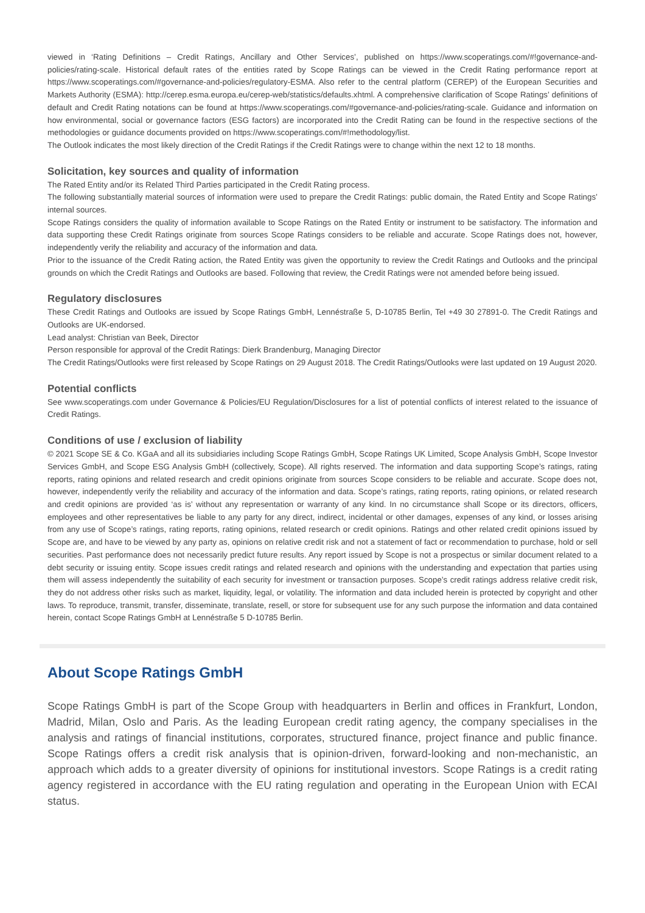viewed in ‘Rating Definitions – Credit Ratings, Ancillary and Other Services’, published on https://www.scoperatings.com/#!governance-and-policies/rating-scale. Historical default rates of the entities rated by Scope Ratings can be viewed in the Credit Rating performance report at https://www.scoperatings.com/#governance-and-policies/regulatory-ESMA. Also refer to the central platform (CEREP) of the European Securities and Markets Authority (ESMA): http://cerep.esma.europa.eu/cerep-web/statistics/defaults.xhtml. A comprehensive clarification of Scope Ratings’ definitions of default and Credit Rating notations can be found at https://www.scoperatings.com/#governance-and-policies/rating-scale. Guidance and information on how environmental, social or governance factors (ESG factors) are incorporated into the Credit Rating can be found in the respective sections of the methodologies or guidance documents provided on https://www.scoperatings.com/#!methodology/list.
The Outlook indicates the most likely direction of the Credit Ratings if the Credit Ratings were to change within the next 12 to 18 months.
Solicitation, key sources and quality of information
The Rated Entity and/or its Related Third Parties participated in the Credit Rating process.
The following substantially material sources of information were used to prepare the Credit Ratings: public domain, the Rated Entity and Scope Ratings’ internal sources.
Scope Ratings considers the quality of information available to Scope Ratings on the Rated Entity or instrument to be satisfactory. The information and data supporting these Credit Ratings originate from sources Scope Ratings considers to be reliable and accurate. Scope Ratings does not, however, independently verify the reliability and accuracy of the information and data.
Prior to the issuance of the Credit Rating action, the Rated Entity was given the opportunity to review the Credit Ratings and Outlooks and the principal grounds on which the Credit Ratings and Outlooks are based. Following that review, the Credit Ratings were not amended before being issued.
Regulatory disclosures
These Credit Ratings and Outlooks are issued by Scope Ratings GmbH, Lennéstraße 5, D-10785 Berlin, Tel +49 30 27891-0. The Credit Ratings and Outlooks are UK-endorsed.
Lead analyst: Christian van Beek, Director
Person responsible for approval of the Credit Ratings: Dierk Brandenburg, Managing Director
The Credit Ratings/Outlooks were first released by Scope Ratings on 29 August 2018. The Credit Ratings/Outlooks were last updated on 19 August 2020.
Potential conflicts
See www.scoperatings.com under Governance & Policies/EU Regulation/Disclosures for a list of potential conflicts of interest related to the issuance of Credit Ratings.
Conditions of use / exclusion of liability
© 2021 Scope SE & Co. KGaA and all its subsidiaries including Scope Ratings GmbH, Scope Ratings UK Limited, Scope Analysis GmbH, Scope Investor Services GmbH, and Scope ESG Analysis GmbH (collectively, Scope). All rights reserved. The information and data supporting Scope’s ratings, rating reports, rating opinions and related research and credit opinions originate from sources Scope considers to be reliable and accurate. Scope does not, however, independently verify the reliability and accuracy of the information and data. Scope’s ratings, rating reports, rating opinions, or related research and credit opinions are provided ‘as is’ without any representation or warranty of any kind. In no circumstance shall Scope or its directors, officers, employees and other representatives be liable to any party for any direct, indirect, incidental or other damages, expenses of any kind, or losses arising from any use of Scope’s ratings, rating reports, rating opinions, related research or credit opinions. Ratings and other related credit opinions issued by Scope are, and have to be viewed by any party as, opinions on relative credit risk and not a statement of fact or recommendation to purchase, hold or sell securities. Past performance does not necessarily predict future results. Any report issued by Scope is not a prospectus or similar document related to a debt security or issuing entity. Scope issues credit ratings and related research and opinions with the understanding and expectation that parties using them will assess independently the suitability of each security for investment or transaction purposes. Scope’s credit ratings address relative credit risk, they do not address other risks such as market, liquidity, legal, or volatility. The information and data included herein is protected by copyright and other laws. To reproduce, transmit, transfer, disseminate, translate, resell, or store for subsequent use for any such purpose the information and data contained herein, contact Scope Ratings GmbH at Lennéstraße 5 D-10785 Berlin.
About Scope Ratings GmbH
Scope Ratings GmbH is part of the Scope Group with headquarters in Berlin and offices in Frankfurt, London, Madrid, Milan, Oslo and Paris. As the leading European credit rating agency, the company specialises in the analysis and ratings of financial institutions, corporates, structured finance, project finance and public finance. Scope Ratings offers a credit risk analysis that is opinion-driven, forward-looking and non-mechanistic, an approach which adds to a greater diversity of opinions for institutional investors. Scope Ratings is a credit rating agency registered in accordance with the EU rating regulation and operating in the European Union with ECAI status.